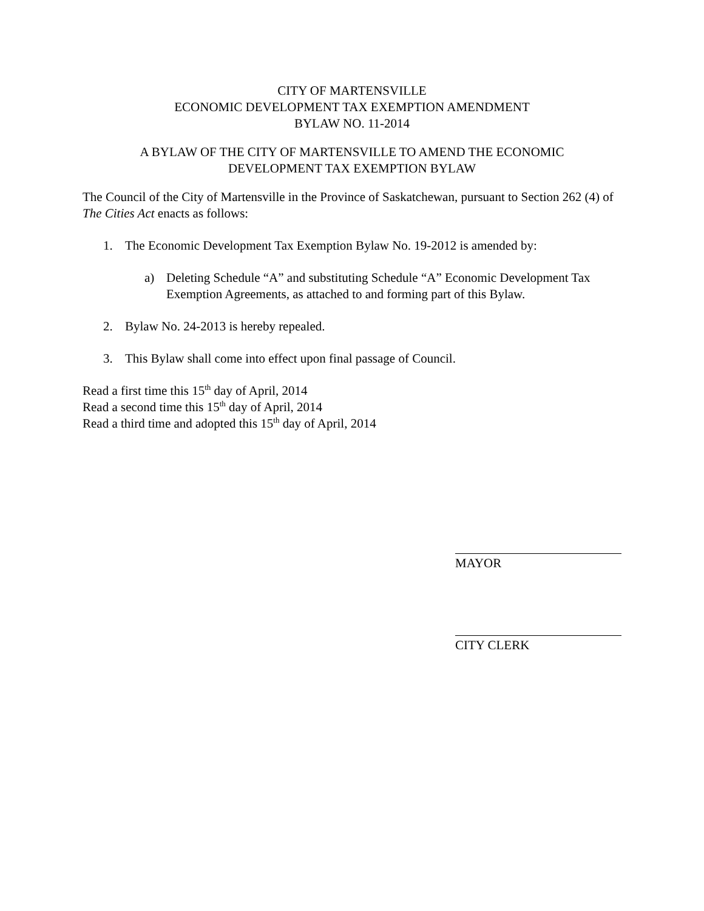CITY OF MARTENSVILLE
ECONOMIC DEVELOPMENT TAX EXEMPTION AMENDMENT
BYLAW NO. 11-2014
A BYLAW OF THE CITY OF MARTENSVILLE TO AMEND THE ECONOMIC
DEVELOPMENT TAX EXEMPTION BYLAW
The Council of the City of Martensville in the Province of Saskatchewan, pursuant to Section 262 (4) of The Cities Act enacts as follows:
1. The Economic Development Tax Exemption Bylaw No. 19-2012 is amended by:
a) Deleting Schedule “A” and substituting Schedule “A” Economic Development Tax Exemption Agreements, as attached to and forming part of this Bylaw.
2. Bylaw No. 24-2013 is hereby repealed.
3. This Bylaw shall come into effect upon final passage of Council.
Read a first time this 15<sup>th</sup> day of April, 2014
Read a second time this 15<sup>th</sup> day of April, 2014
Read a third time and adopted this 15<sup>th</sup> day of April, 2014
MAYOR
CITY CLERK